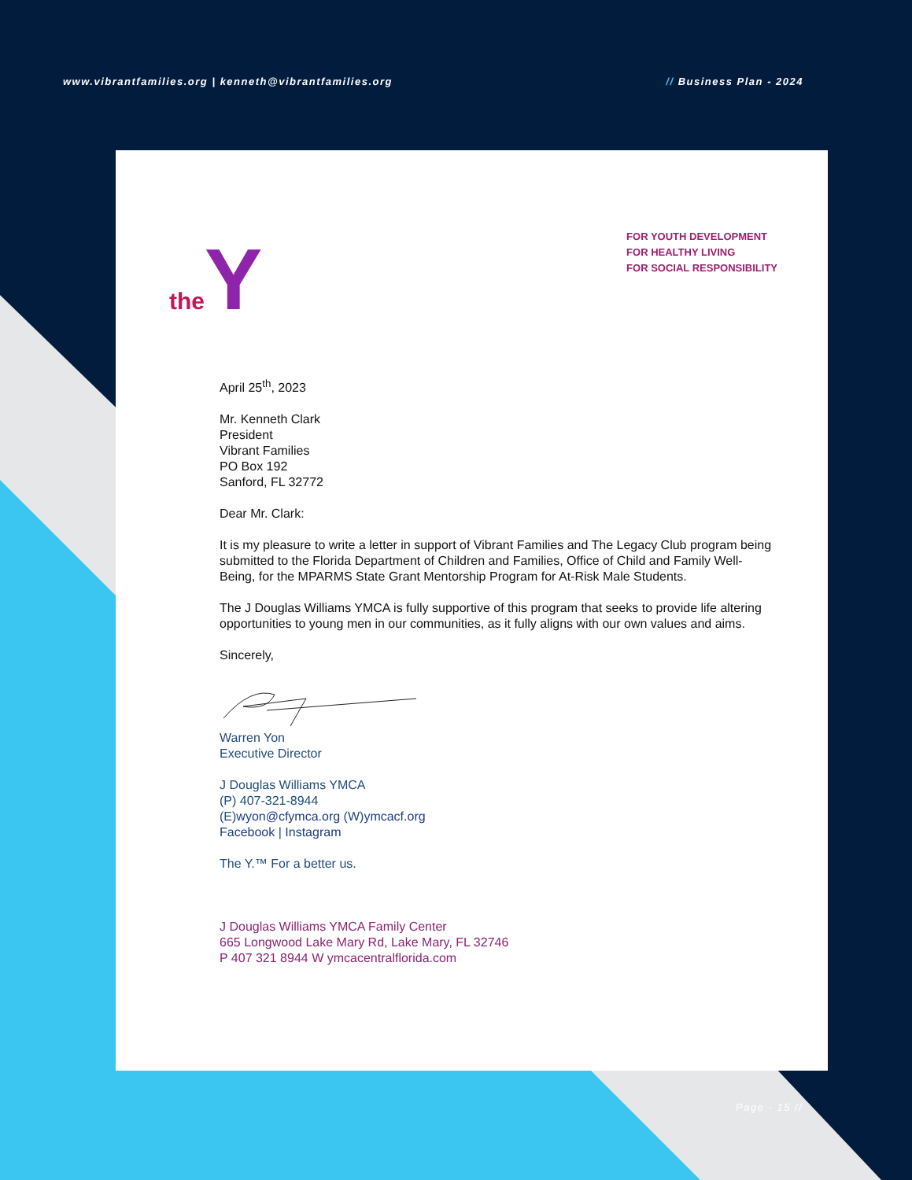www.vibrantfamilies.org | kenneth@vibrantfamilies.org // Business Plan - 2024
theY
FOR YOUTH DEVELOPMENT
FOR HEALTHY LIVING
FOR SOCIAL RESPONSIBILITY
April 25<sup>th</sup>, 2023
Mr. Kenneth Clark
President
Vibrant Families
PO Box 192
Sanford, FL 32772
Dear Mr. Clark:
It is my pleasure to write a letter in support of Vibrant Families and The Legacy Club program being submitted to the Florida Department of Children and Families, Office of Child and Family Well-Being, for the MPARMS State Grant Mentorship Program for At-Risk Male Students.
The J Douglas Williams YMCA is fully supportive of this program that seeks to provide life altering opportunities to young men in our communities, as it fully aligns with our own values and aims.
Sincerely,
Warren Yon
Executive Director
J Douglas Williams YMCA
(P) 407-321-8944
(E)wyon@cfymca.org (W)ymcacf.org
Facebook | Instagram
The Y.™ For a better us.
J Douglas Williams YMCA Family Center
665 Longwood Lake Mary Rd, Lake Mary, FL 32746
P 407 321 8944 W ymcacentralflorida.com
Page - 15 //